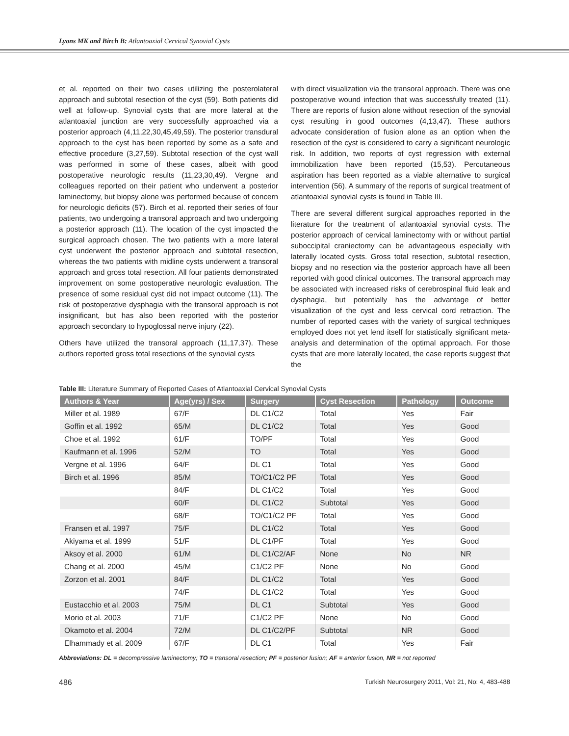Lyons MK and Birch B: Atlantoaxial Cervical Synovial Cysts
et al. reported on their two cases utilizing the posterolateral approach and subtotal resection of the cyst (59). Both patients did well at follow-up. Synovial cysts that are more lateral at the atlantoaxial junction are very successfully approached via a posterior approach (4,11,22,30,45,49,59). The posterior transdural approach to the cyst has been reported by some as a safe and effective procedure (3,27,59). Subtotal resection of the cyst wall was performed in some of these cases, albeit with good postoperative neurologic results (11,23,30,49). Vergne and colleagues reported on their patient who underwent a posterior laminectomy, but biopsy alone was performed because of concern for neurologic deficits (57). Birch et al. reported their series of four patients, two undergoing a transoral approach and two undergoing a posterior approach (11). The location of the cyst impacted the surgical approach chosen. The two patients with a more lateral cyst underwent the posterior approach and subtotal resection, whereas the two patients with midline cysts underwent a transoral approach and gross total resection. All four patients demonstrated improvement on some postoperative neurologic evaluation. The presence of some residual cyst did not impact outcome (11). The risk of postoperative dysphagia with the transoral approach is not insignificant, but has also been reported with the posterior approach secondary to hypoglossal nerve injury (22).
Others have utilized the transoral approach (11,17,37). These authors reported gross total resections of the synovial cysts
with direct visualization via the transoral approach. There was one postoperative wound infection that was successfully treated (11). There are reports of fusion alone without resection of the synovial cyst resulting in good outcomes (4,13,47). These authors advocate consideration of fusion alone as an option when the resection of the cyst is considered to carry a significant neurologic risk. In addition, two reports of cyst regression with external immobilization have been reported (15,53). Percutaneous aspiration has been reported as a viable alternative to surgical intervention (56). A summary of the reports of surgical treatment of atlantoaxial synovial cysts is found in Table III.
There are several different surgical approaches reported in the literature for the treatment of atlantoaxial synovial cysts. The posterior approach of cervical laminectomy with or without partial suboccipital craniectomy can be advantageous especially with laterally located cysts. Gross total resection, subtotal resection, biopsy and no resection via the posterior approach have all been reported with good clinical outcomes. The transoral approach may be associated with increased risks of cerebrospinal fluid leak and dysphagia, but potentially has the advantage of better visualization of the cyst and less cervical cord retraction. The number of reported cases with the variety of surgical techniques employed does not yet lend itself for statistically significant meta-analysis and determination of the optimal approach. For those cysts that are more laterally located, the case reports suggest that the
Table III: Literature Summary of Reported Cases of Atlantoaxial Cervical Synovial Cysts
| Authors & Year | Age(yrs) / Sex | Surgery | Cyst Resection | Pathology | Outcome |
| --- | --- | --- | --- | --- | --- |
| Miller et al. 1989 | 67/F | DL C1/C2 | Total | Yes | Fair |
| Goffin et al. 1992 | 65/M | DL C1/C2 | Total | Yes | Good |
| Choe et al. 1992 | 61/F | TO/PF | Total | Yes | Good |
| Kaufmann et al. 1996 | 52/M | TO | Total | Yes | Good |
| Vergne et al. 1996 | 64/F | DL C1 | Total | Yes | Good |
| Birch et al. 1996 | 85/M | TO/C1/C2 PF | Total | Yes | Good |
| | 84/F | DL C1/C2 | Total | Yes | Good |
| | 60/F | DL C1/C2 | Subtotal | Yes | Good |
| | 68/F | TO/C1/C2 PF | Total | Yes | Good |
| Fransen et al. 1997 | 75/F | DL C1/C2 | Total | Yes | Good |
| Akiyama et al. 1999 | 51/F | DL C1/PF | Total | Yes | Good |
| Aksoy et al. 2000 | 61/M | DL C1/C2/AF | None | No | NR |
| Chang et al. 2000 | 45/M | C1/C2 PF | None | No | Good |
| Zorzon et al. 2001 | 84/F | DL C1/C2 | Total | Yes | Good |
| | 74/F | DL C1/C2 | Total | Yes | Good |
| Eustacchio et al. 2003 | 75/M | DL C1 | Subtotal | Yes | Good |
| Morio et al. 2003 | 71/F | C1/C2 PF | None | No | Good |
| Okamoto et al. 2004 | 72/M | DL C1/C2/PF | Subtotal | NR | Good |
| Elhammady et al. 2009 | 67/F | DL C1 | Total | Yes | Fair |
Abbreviations: DL = decompressive laminectomy; TO = transoral resection; PF = posterior fusion; AF = anterior fusion, NR = not reported
486 Turkish Neurosurgery 2011, Vol: 21, No: 4, 483-488